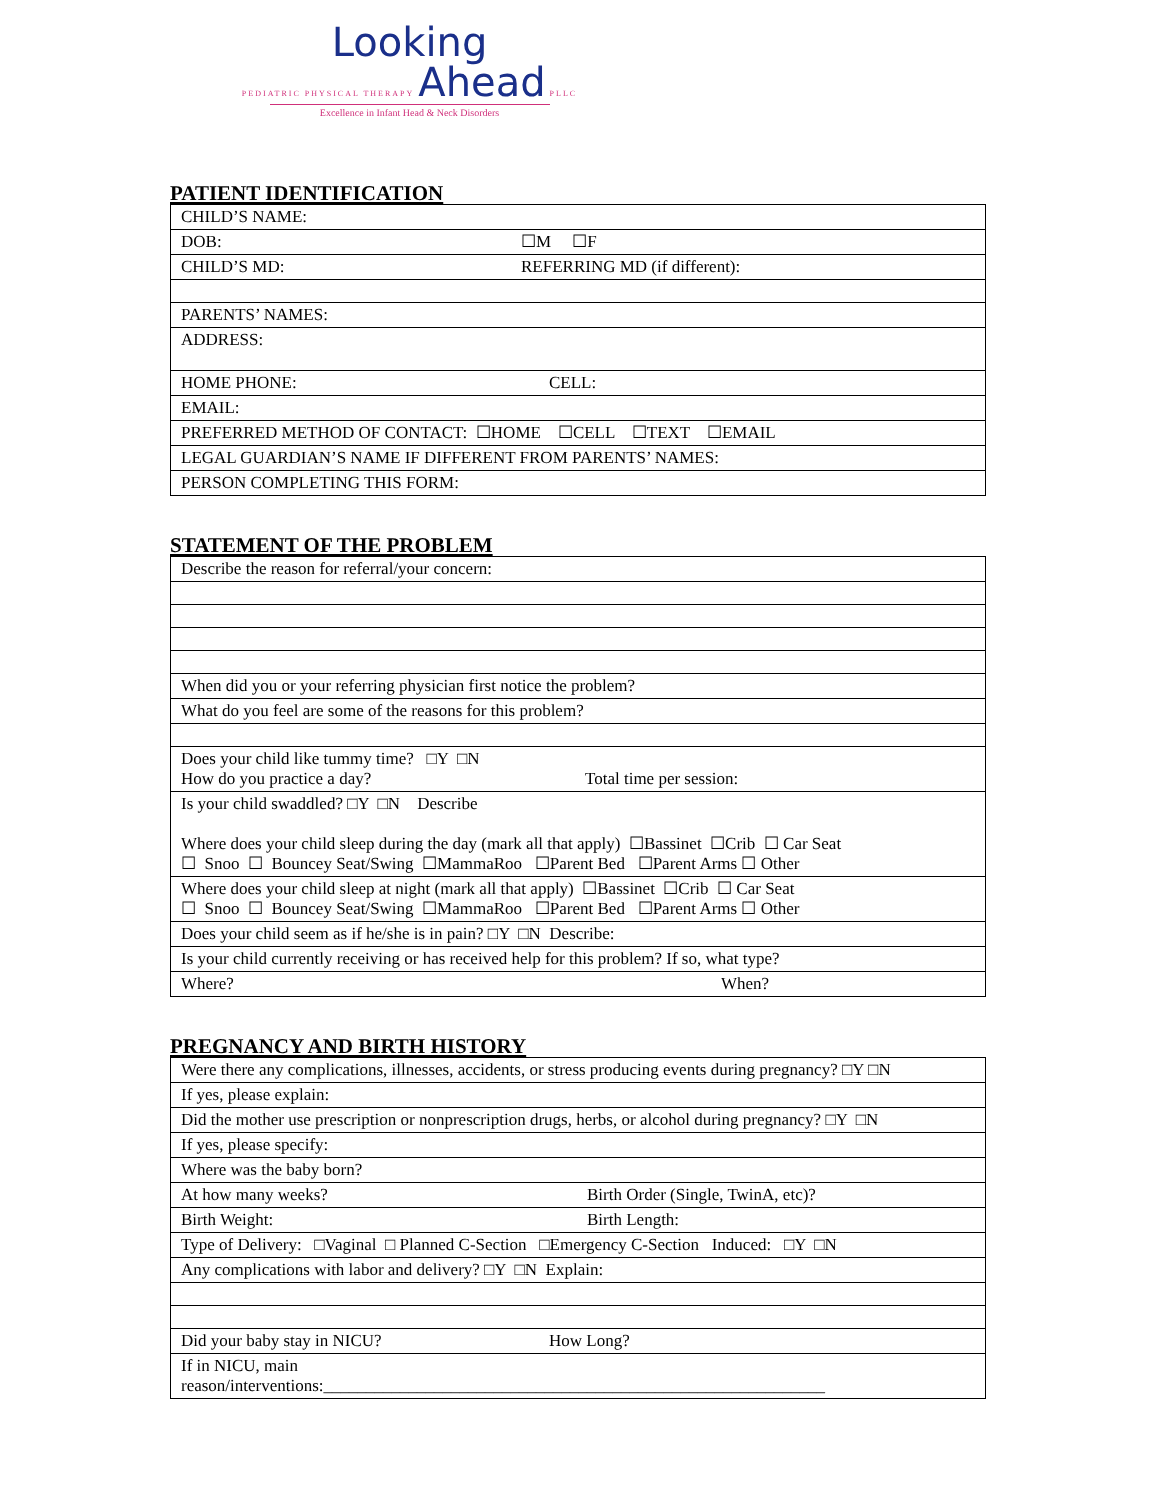Looking
PEDIATRIC PHYSICAL THERAPY Ahead PLLC
Excellence in Infant Head & Neck Disorders
PATIENT IDENTIFICATION
| CHILD’S NAME: |
| DOB: ☐M ☐F |
| CHILD’S MD: REFERRING MD (if different): |
| PARENTS’ NAMES: |
| ADDRESS: |
| HOME PHONE: CELL: |
| EMAIL: |
| PREFERRED METHOD OF CONTACT: ☐HOME ☐CELL ☐TEXT ☐EMAIL |
| LEGAL GUARDIAN’S NAME IF DIFFERENT FROM PARENTS’ NAMES: |
| PERSON COMPLETING THIS FORM: |
STATEMENT OF THE PROBLEM
| Describe the reason for referral/your concern: |
| When did you or your referring physician first notice the problem? |
| What do you feel are some of the reasons for this problem? |
| Does your child like tummy time? □Y □N How do you practice a day? Total time per session: |
| Is your child swaddled? □Y □N Describe Where does your child sleep during the day (mark all that apply) ☐Bassinet ☐Crib ☐ Car Seat ☐ Snoo ☐ Bouncey Seat/Swing ☐MammaRoo ☐Parent Bed ☐Parent Arms ☐ Other |
| Where does your child sleep at night (mark all that apply) ☐Bassinet ☐Crib ☐ Car Seat ☐ Snoo ☐ Bouncey Seat/Swing ☐MammaRoo ☐Parent Bed ☐Parent Arms ☐ Other |
| Does your child seem as if he/she is in pain? □Y □N Describe: |
| Is your child currently receiving or has received help for this problem? If so, what type? |
| Where? When? |
PREGNANCY AND BIRTH HISTORY
| Were there any complications, illnesses, accidents, or stress producing events during pregnancy? □Y □N |
| If yes, please explain: |
| Did the mother use prescription or nonprescription drugs, herbs, or alcohol during pregnancy? □Y □N |
| If yes, please specify: |
| Where was the baby born? |
| At how many weeks? Birth Order (Single, TwinA, etc)? |
| Birth Weight: Birth Length: |
| Type of Delivery: □Vaginal □ Planned C-Section □Emergency C-Section Induced: □Y □N |
| Any complications with labor and delivery? □Y □N Explain: |
| Did your baby stay in NICU? How Long? |
| If in NICU, main reason/interventions:___________________________________________________________ |